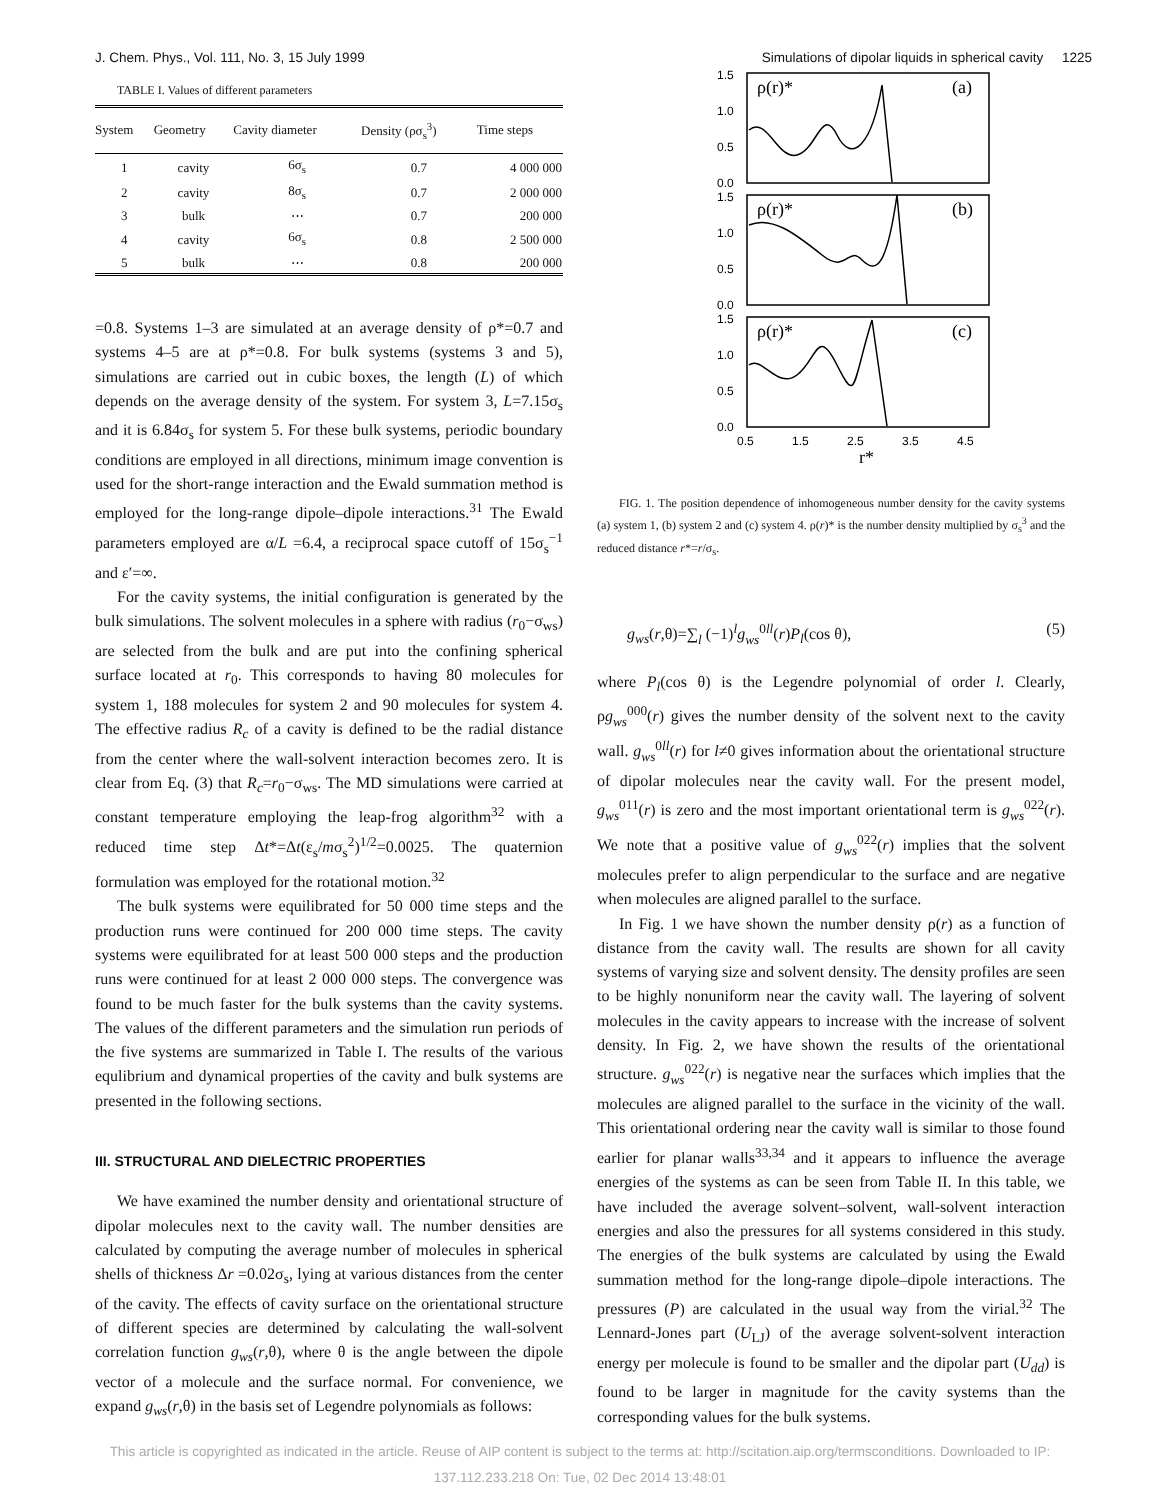J. Chem. Phys., Vol. 111, No. 3, 15 July 1999 Simulations of dipolar liquids in spherical cavity 1225
TABLE I. Values of different parameters
| System | Geometry | Cavity diameter | Density (ρσ<sub>s</sub><sup>3</sup>) | Time steps |
| --- | --- | --- | --- | --- |
| 1 | cavity | 6σ<sub>s</sub> | 0.7 | 4 000 000 |
| 2 | cavity | 8σ<sub>s</sub> | 0.7 | 2 000 000 |
| 3 | bulk | ⋯ | 0.7 | 200 000 |
| 4 | cavity | 6σ<sub>s</sub> | 0.8 | 2 500 000 |
| 5 | bulk | ⋯ | 0.8 | 200 000 |
=0.8. Systems 1–3 are simulated at an average density of ρ*=0.7 and systems 4–5 are at ρ*=0.8. For bulk systems (systems 3 and 5), simulations are carried out in cubic boxes, the length (L) of which depends on the average density of the system. For system 3, L=7.15σ<sub>s</sub> and it is 6.84σ<sub>s</sub> for system 5. For these bulk systems, periodic boundary conditions are employed in all directions, minimum image convention is used for the short-range interaction and the Ewald summation method is employed for the long-range dipole–dipole interactions.<sup>31</sup> The Ewald parameters employed are α/L =6.4, a reciprocal space cutoff of 15σ<sub>s</sub><sup>−1</sup> and ε′=∞.
For the cavity systems, the initial configuration is generated by the bulk simulations. The solvent molecules in a sphere with radius (r<sub>0</sub>−σ<sub>ws</sub>) are selected from the bulk and are put into the confining spherical surface located at r<sub>0</sub>. This corresponds to having 80 molecules for system 1, 188 molecules for system 2 and 90 molecules for system 4. The effective radius R<sub>c</sub> of a cavity is defined to be the radial distance from the center where the wall-solvent interaction becomes zero. It is clear from Eq. (3) that R<sub>c</sub>=r<sub>0</sub>−σ<sub>ws</sub>. The MD simulations were carried at constant temperature employing the leap-frog algorithm<sup>32</sup> with a reduced time step Δt*=Δt(ε<sub>s</sub>/mσ<sub>s</sub><sup>2</sup>)<sup>1/2</sup>=0.0025. The quaternion formulation was employed for the rotational motion.<sup>32</sup>
The bulk systems were equilibrated for 50 000 time steps and the production runs were continued for 200 000 time steps. The cavity systems were equilibrated for at least 500 000 steps and the production runs were continued for at least 2 000 000 steps. The convergence was found to be much faster for the bulk systems than the cavity systems. The values of the different parameters and the simulation run periods of the five systems are summarized in Table I. The results of the various equlibrium and dynamical properties of the cavity and bulk systems are presented in the following sections.
III. STRUCTURAL AND DIELECTRIC PROPERTIES
We have examined the number density and orientational structure of dipolar molecules next to the cavity wall. The number densities are calculated by computing the average number of molecules in spherical shells of thickness Δr =0.02σ<sub>s</sub>, lying at various distances from the center of the cavity. The effects of cavity surface on the orientational structure of different species are determined by calculating the wall-solvent correlation function g<sub>ws</sub>(r,θ), where θ is the angle between the dipole vector of a molecule and the surface normal. For convenience, we expand g<sub>ws</sub>(r,θ) in the basis set of Legendre polynomials as follows:
1.5
1.0
0.5
0.0
1.5
1.0
0.5
0.0
1.5
1.0
0.5
0.0
0.5
1.5
2.5
3.5
4.5
ρ(r)*
(a)
ρ(r)*
(b)
ρ(r)*
(c)
r*
FIG. 1. The position dependence of inhomogeneous number density for the cavity systems (a) system 1, (b) system 2 and (c) system 4. ρ(r)* is the number density multiplied by σ<sub>s</sub><sup>3</sup> and the reduced distance r*=r/σ<sub>s</sub>.
g<sub>ws</sub>(r,θ)=∑<sub>l</sub> (−1)<sup>l</sup>g<sub>ws</sub><sup>0ll</sup>(r)P<sub>l</sub>(cos θ), (5)
where P<sub>l</sub>(cos θ) is the Legendre polynomial of order l. Clearly, ρg<sub>ws</sub><sup>000</sup>(r) gives the number density of the solvent next to the cavity wall. g<sub>ws</sub><sup>0ll</sup>(r) for l≠0 gives information about the orientational structure of dipolar molecules near the cavity wall. For the present model, g<sub>ws</sub><sup>011</sup>(r) is zero and the most important orientational term is g<sub>ws</sub><sup>022</sup>(r). We note that a positive value of g<sub>ws</sub><sup>022</sup>(r) implies that the solvent molecules prefer to align perpendicular to the surface and are negative when molecules are aligned parallel to the surface.
In Fig. 1 we have shown the number density ρ(r) as a function of distance from the cavity wall. The results are shown for all cavity systems of varying size and solvent density. The density profiles are seen to be highly nonuniform near the cavity wall. The layering of solvent molecules in the cavity appears to increase with the increase of solvent density. In Fig. 2, we have shown the results of the orientational structure. g<sub>ws</sub><sup>022</sup>(r) is negative near the surfaces which implies that the molecules are aligned parallel to the surface in the vicinity of the wall. This orientational ordering near the cavity wall is similar to those found earlier for planar walls<sup>33,34</sup> and it appears to influence the average energies of the systems as can be seen from Table II. In this table, we have included the average solvent–solvent, wall-solvent interaction energies and also the pressures for all systems considered in this study. The energies of the bulk systems are calculated by using the Ewald summation method for the long-range dipole–dipole interactions. The pressures (P) are calculated in the usual way from the virial.<sup>32</sup> The Lennard-Jones part (U<sub>LJ</sub>) of the average solvent-solvent interaction energy per molecule is found to be smaller and the dipolar part (U<sub>dd</sub>) is found to be larger in magnitude for the cavity systems than the corresponding values for the bulk systems.
This article is copyrighted as indicated in the article. Reuse of AIP content is subject to the terms at: http://scitation.aip.org/termsconditions. Downloaded to IP:
137.112.233.218 On: Tue, 02 Dec 2014 13:48:01